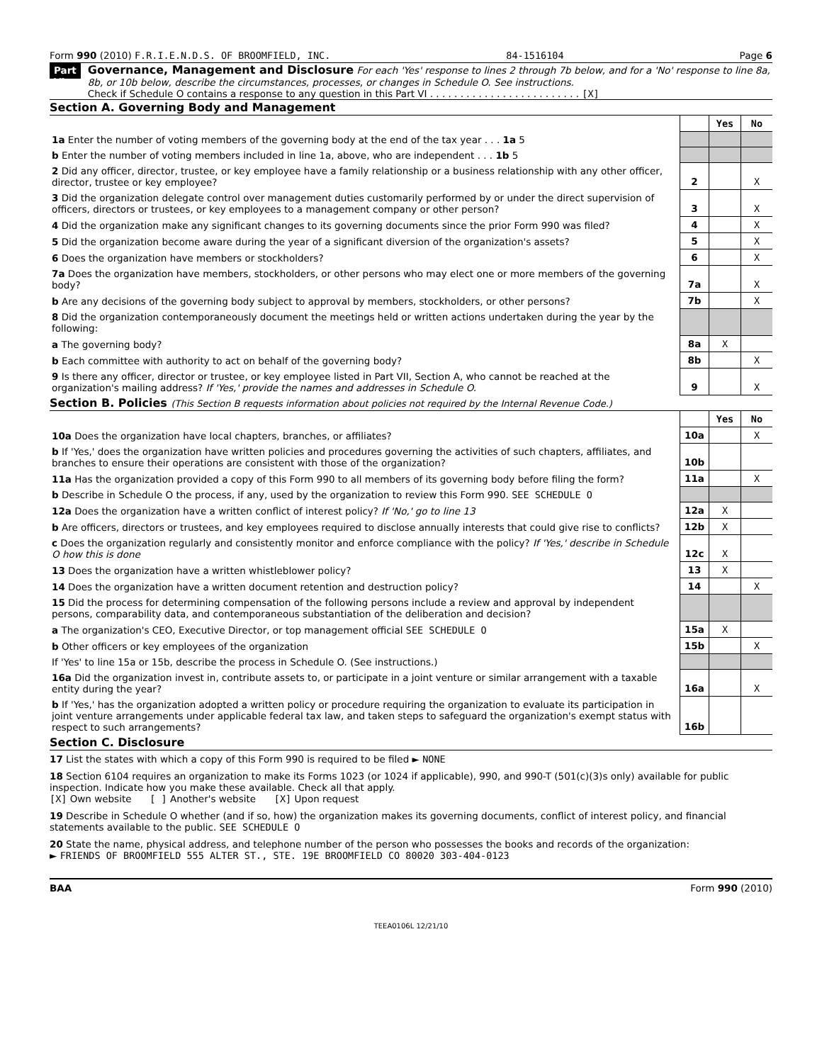Form 990 (2010) F.R.I.E.N.D.S. OF BROOMFIELD, INC. 84-1516104 Page 6
Part VI
Governance, Management and Disclosure For each 'Yes' response to lines 2 through 7b below, and for a 'No' response to line 8a, 8b, or 10b below, describe the circumstances, processes, or changes in Schedule O. See instructions.
Check if Schedule O contains a response to any question in this Part VI . . . . . . . . . . . . . . . . . . . . . . . . . [X]
Section A. Governing Body and Management
| | | Yes | No |
| 1a Enter the number of voting members of the governing body at the end of the tax year . . . 1a 5 | | | |
| b Enter the number of voting members included in line 1a, above, who are independent . . . 1b 5 | | | |
| 2 Did any officer, director, trustee, or key employee have a family relationship or a business relationship with any other officer, director, trustee or key employee? | 2 | | X |
| 3 Did the organization delegate control over management duties customarily performed by or under the direct supervision of officers, directors or trustees, or key employees to a management company or other person? | 3 | | X |
| 4 Did the organization make any significant changes to its governing documents since the prior Form 990 was filed? | 4 | | X |
| 5 Did the organization become aware during the year of a significant diversion of the organization's assets? | 5 | | X |
| 6 Does the organization have members or stockholders? | 6 | | X |
| 7a Does the organization have members, stockholders, or other persons who may elect one or more members of the governing body? | 7a | | X |
| b Are any decisions of the governing body subject to approval by members, stockholders, or other persons? | 7b | | X |
| 8 Did the organization contemporaneously document the meetings held or written actions undertaken during the year by the following: | | | |
| a The governing body? | 8a | X | |
| b Each committee with authority to act on behalf of the governing body? | 8b | | X |
| 9 Is there any officer, director or trustee, or key employee listed in Part VII, Section A, who cannot be reached at the organization's mailing address? If 'Yes,' provide the names and addresses in Schedule O. | 9 | | X |
Section B. Policies (This Section B requests information about policies not required by the Internal Revenue Code.)
| | | Yes | No |
| 10a Does the organization have local chapters, branches, or affiliates? | 10a | | X |
| b If 'Yes,' does the organization have written policies and procedures governing the activities of such chapters, affiliates, and branches to ensure their operations are consistent with those of the organization? | 10b | | |
| 11a Has the organization provided a copy of this Form 990 to all members of its governing body before filing the form? | 11a | | X |
| b Describe in Schedule O the process, if any, used by the organization to review this Form 990. SEE SCHEDULE O | | | |
| 12a Does the organization have a written conflict of interest policy? If 'No,' go to line 13 | 12a | X | |
| b Are officers, directors or trustees, and key employees required to disclose annually interests that could give rise to conflicts? | 12b | X | |
| c Does the organization regularly and consistently monitor and enforce compliance with the policy? If 'Yes,' describe in Schedule O how this is done | 12c | X | |
| 13 Does the organization have a written whistleblower policy? | 13 | X | |
| 14 Does the organization have a written document retention and destruction policy? | 14 | | X |
| 15 Did the process for determining compensation of the following persons include a review and approval by independent persons, comparability data, and contemporaneous substantiation of the deliberation and decision? | | | |
| a The organization's CEO, Executive Director, or top management official SEE SCHEDULE O | 15a | X | |
| b Other officers or key employees of the organization | 15b | | X |
| If 'Yes' to line 15a or 15b, describe the process in Schedule O. (See instructions.) | | | |
| 16a Did the organization invest in, contribute assets to, or participate in a joint venture or similar arrangement with a taxable entity during the year? | 16a | | X |
| b If 'Yes,' has the organization adopted a written policy or procedure requiring the organization to evaluate its participation in joint venture arrangements under applicable federal tax law, and taken steps to safeguard the organization's exempt status with respect to such arrangements? | 16b | | |
Section C. Disclosure
17 List the states with which a copy of this Form 990 is required to be filed ► NONE
18 Section 6104 requires an organization to make its Forms 1023 (or 1024 if applicable), 990, and 990-T (501(c)(3)s only) available for public inspection. Indicate how you make these available. Check all that apply.
[X] Own website [ ] Another's website [X] Upon request
19 Describe in Schedule O whether (and if so, how) the organization makes its governing documents, conflict of interest policy, and financial statements available to the public. SEE SCHEDULE O
20 State the name, physical address, and telephone number of the person who possesses the books and records of the organization:
► FRIENDS OF BROOMFIELD 555 ALTER ST., STE. 19E BROOMFIELD CO 80020 303-404-0123
BAA Form 990 (2010)
TEEA0106L 12/21/10